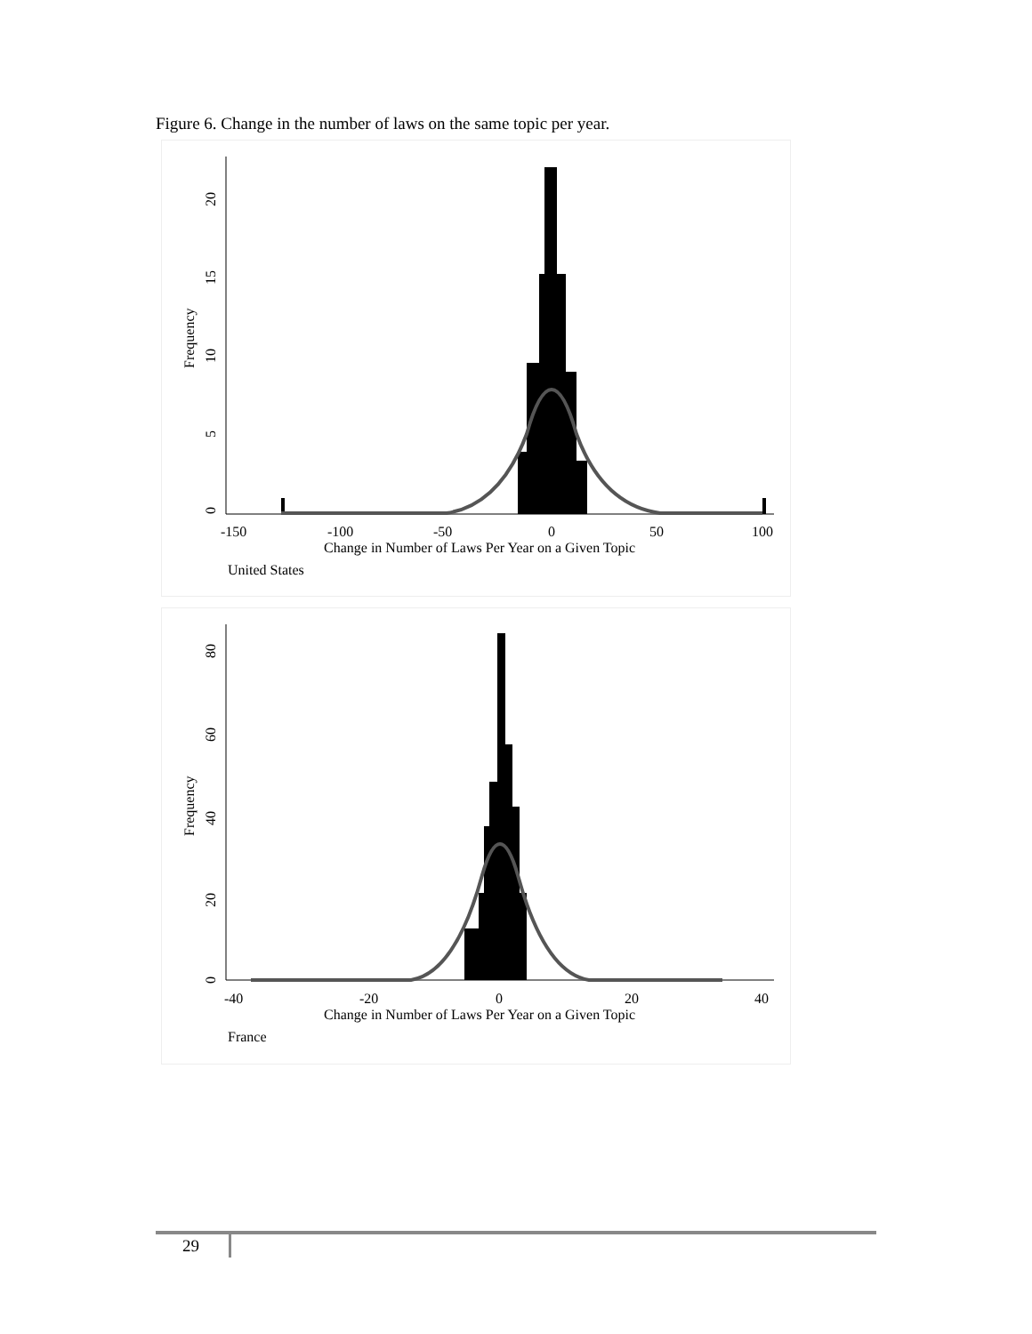Figure 6. Change in the number of laws on the same topic per year.
0
5
10
15
20
Frequency
-150
-100
-50
0
50
100
Change in Number of Laws Per Year on a Given Topic
United States
0
20
40
60
80
Frequency
-40
-20
0
20
40
Change in Number of Laws Per Year on a Given Topic
France
29